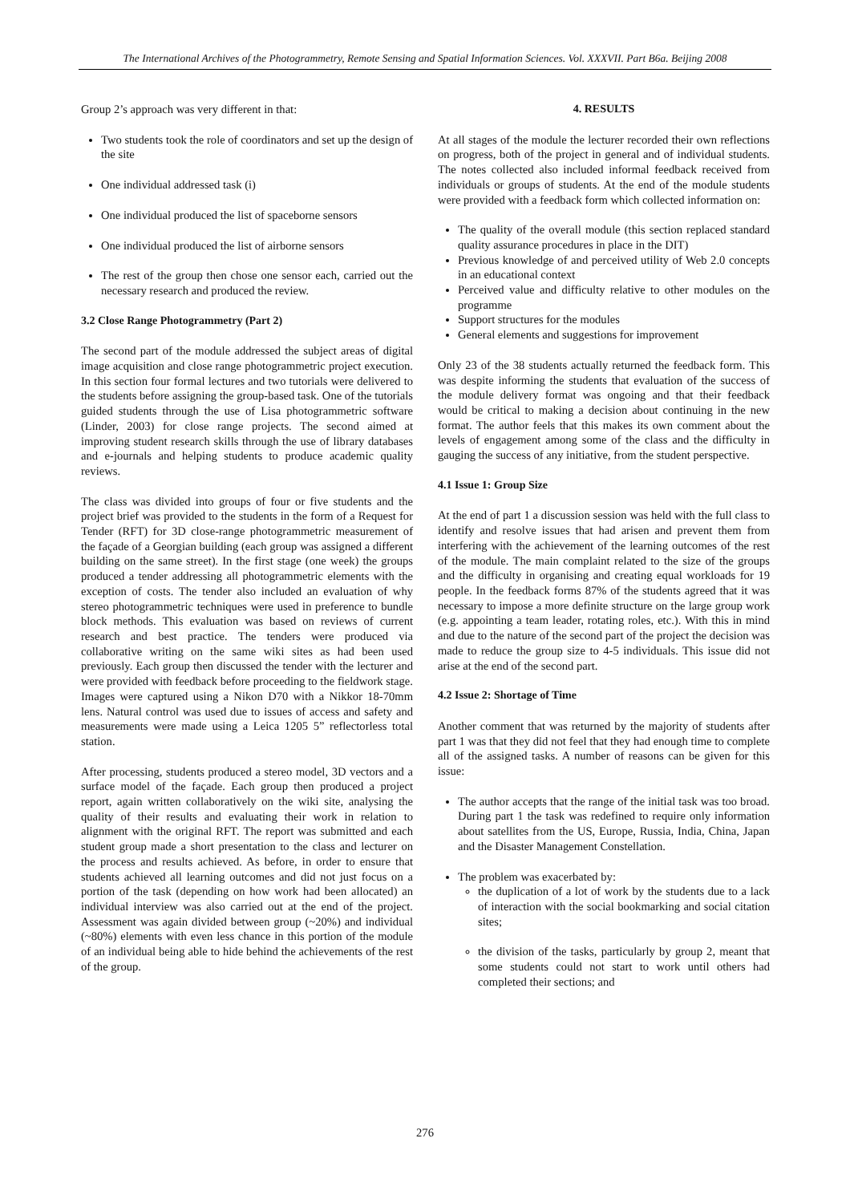The International Archives of the Photogrammetry, Remote Sensing and Spatial Information Sciences. Vol. XXXVII. Part B6a. Beijing 2008
Group 2’s approach was very different in that:
Two students took the role of coordinators and set up the design of the site
One individual addressed task (i)
One individual produced the list of spaceborne sensors
One individual produced the list of airborne sensors
The rest of the group then chose one sensor each, carried out the necessary research and produced the review.
3.2 Close Range Photogrammetry (Part 2)
The second part of the module addressed the subject areas of digital image acquisition and close range photogrammetric project execution. In this section four formal lectures and two tutorials were delivered to the students before assigning the group-based task. One of the tutorials guided students through the use of Lisa photogrammetric software (Linder, 2003) for close range projects. The second aimed at improving student research skills through the use of library databases and e-journals and helping students to produce academic quality reviews.
The class was divided into groups of four or five students and the project brief was provided to the students in the form of a Request for Tender (RFT) for 3D close-range photogrammetric measurement of the façade of a Georgian building (each group was assigned a different building on the same street). In the first stage (one week) the groups produced a tender addressing all photogrammetric elements with the exception of costs. The tender also included an evaluation of why stereo photogrammetric techniques were used in preference to bundle block methods. This evaluation was based on reviews of current research and best practice. The tenders were produced via collaborative writing on the same wiki sites as had been used previously. Each group then discussed the tender with the lecturer and were provided with feedback before proceeding to the fieldwork stage. Images were captured using a Nikon D70 with a Nikkor 18-70mm lens. Natural control was used due to issues of access and safety and measurements were made using a Leica 1205 5” reflectorless total station.
After processing, students produced a stereo model, 3D vectors and a surface model of the façade. Each group then produced a project report, again written collaboratively on the wiki site, analysing the quality of their results and evaluating their work in relation to alignment with the original RFT. The report was submitted and each student group made a short presentation to the class and lecturer on the process and results achieved. As before, in order to ensure that students achieved all learning outcomes and did not just focus on a portion of the task (depending on how work had been allocated) an individual interview was also carried out at the end of the project. Assessment was again divided between group (~20%) and individual (~80%) elements with even less chance in this portion of the module of an individual being able to hide behind the achievements of the rest of the group.
4. RESULTS
At all stages of the module the lecturer recorded their own reflections on progress, both of the project in general and of individual students. The notes collected also included informal feedback received from individuals or groups of students. At the end of the module students were provided with a feedback form which collected information on:
The quality of the overall module (this section replaced standard quality assurance procedures in place in the DIT)
Previous knowledge of and perceived utility of Web 2.0 concepts in an educational context
Perceived value and difficulty relative to other modules on the programme
Support structures for the modules
General elements and suggestions for improvement
Only 23 of the 38 students actually returned the feedback form. This was despite informing the students that evaluation of the success of the module delivery format was ongoing and that their feedback would be critical to making a decision about continuing in the new format. The author feels that this makes its own comment about the levels of engagement among some of the class and the difficulty in gauging the success of any initiative, from the student perspective.
4.1 Issue 1: Group Size
At the end of part 1 a discussion session was held with the full class to identify and resolve issues that had arisen and prevent them from interfering with the achievement of the learning outcomes of the rest of the module. The main complaint related to the size of the groups and the difficulty in organising and creating equal workloads for 19 people. In the feedback forms 87% of the students agreed that it was necessary to impose a more definite structure on the large group work (e.g. appointing a team leader, rotating roles, etc.). With this in mind and due to the nature of the second part of the project the decision was made to reduce the group size to 4-5 individuals. This issue did not arise at the end of the second part.
4.2 Issue 2: Shortage of Time
Another comment that was returned by the majority of students after part 1 was that they did not feel that they had enough time to complete all of the assigned tasks. A number of reasons can be given for this issue:
The author accepts that the range of the initial task was too broad. During part 1 the task was redefined to require only information about satellites from the US, Europe, Russia, India, China, Japan and the Disaster Management Constellation.
The problem was exacerbated by:
the duplication of a lot of work by the students due to a lack of interaction with the social bookmarking and social citation sites;
the division of the tasks, particularly by group 2, meant that some students could not start to work until others had completed their sections; and
276